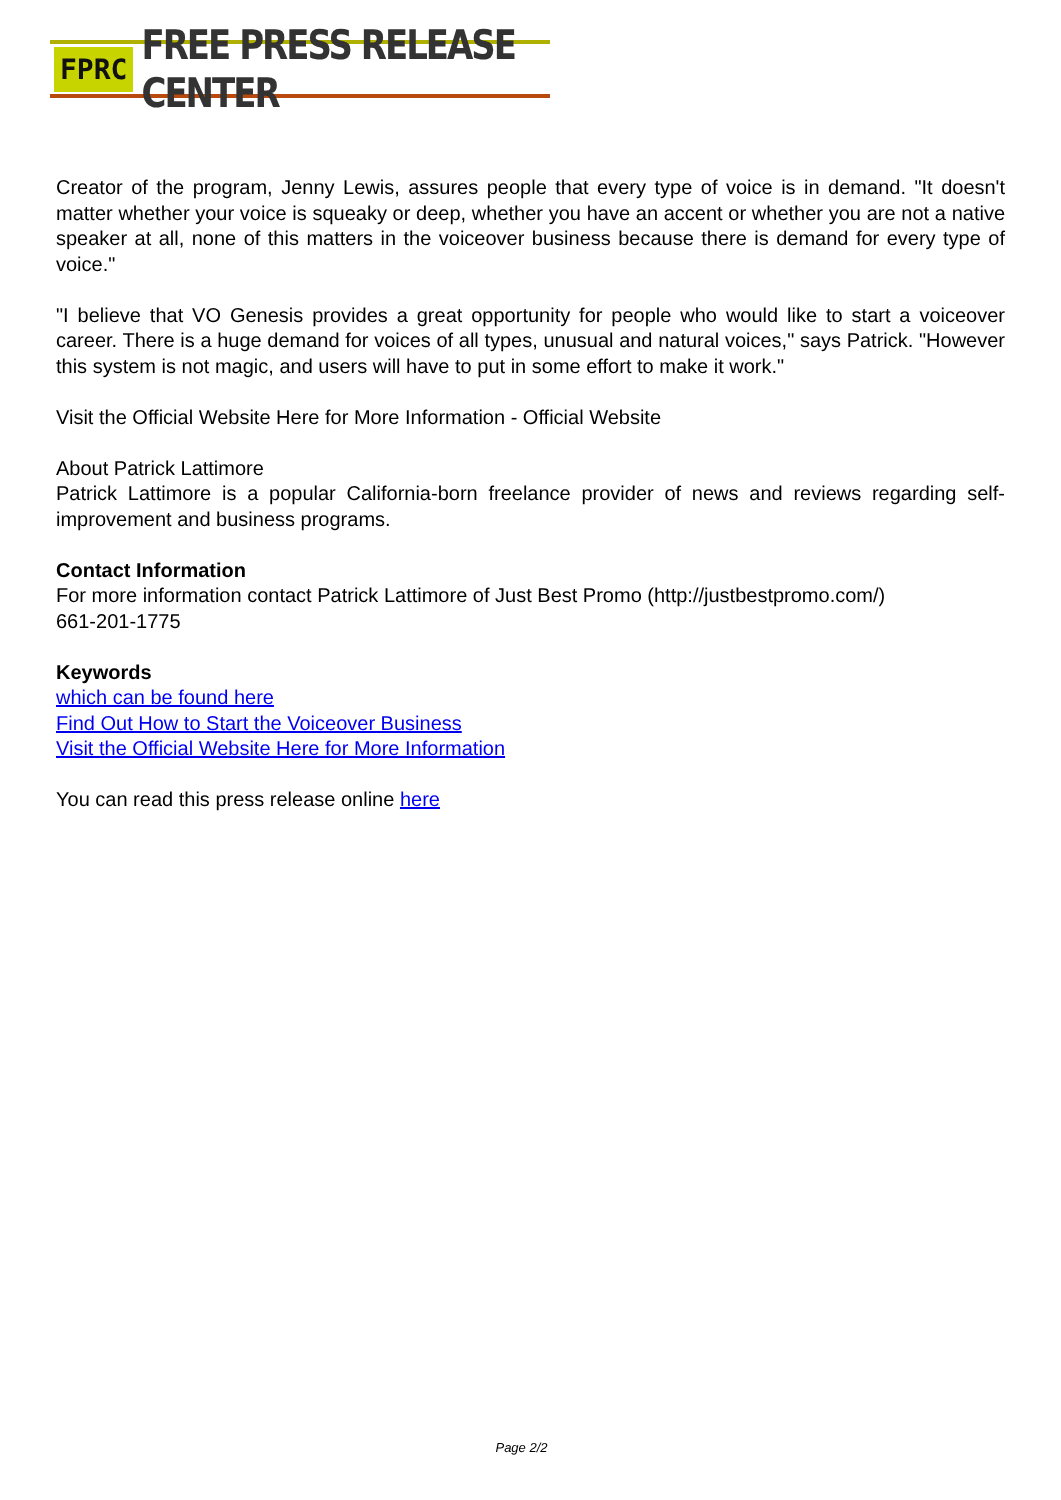FPRC FREE PRESS RELEASE CENTER
Creator of the program, Jenny Lewis, assures people that every type of voice is in demand. "It doesn't matter whether your voice is squeaky or deep, whether you have an accent or whether you are not a native speaker at all, none of this matters in the voiceover business because there is demand for every type of voice."
"I believe that VO Genesis provides a great opportunity for people who would like to start a voiceover career. There is a huge demand for voices of all types, unusual and natural voices," says Patrick. "However this system is not magic, and users will have to put in some effort to make it work."
Visit the Official Website Here for More Information - Official Website
About Patrick Lattimore
Patrick Lattimore is a popular California-born freelance provider of news and reviews regarding self-improvement and business programs.
Contact Information
For more information contact Patrick Lattimore of Just Best Promo (http://justbestpromo.com/)
661-201-1775
Keywords
which can be found here
Find Out How to Start the Voiceover Business
Visit the Official Website Here for More Information
You can read this press release online here
Page 2/2